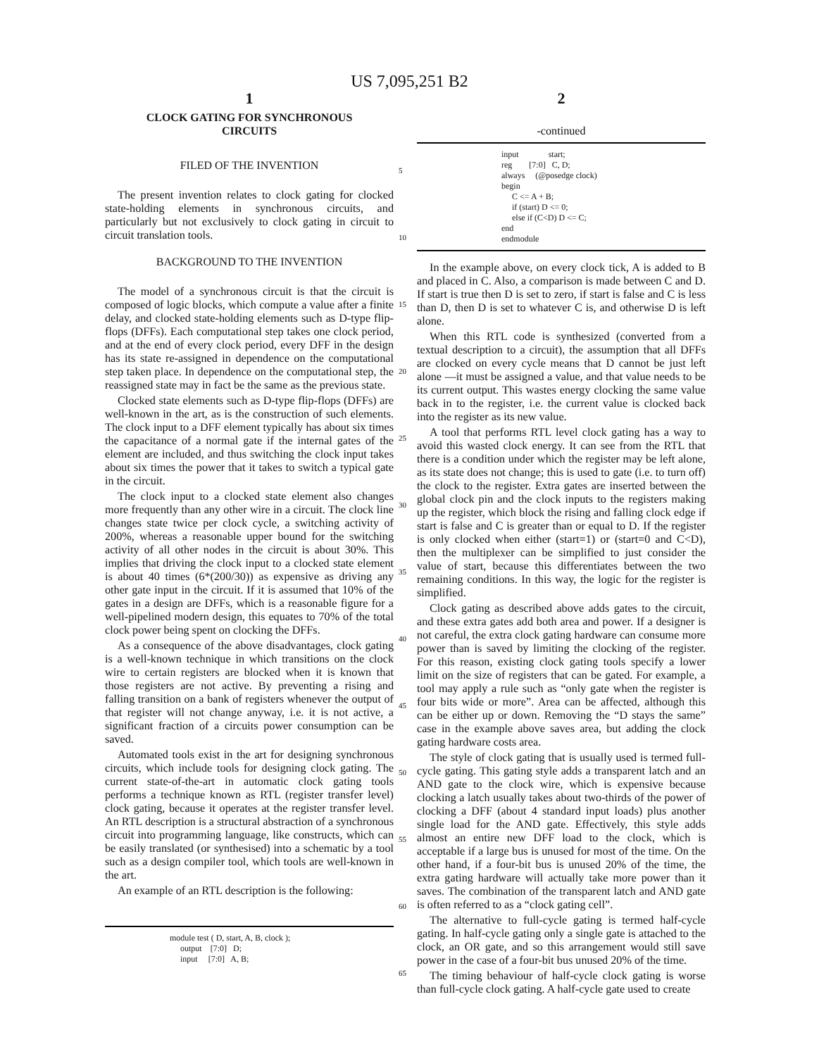US 7,095,251 B2
1
CLOCK GATING FOR SYNCHRONOUS
CIRCUITS
FILED OF THE INVENTION
The present invention relates to clock gating for clocked state-holding elements in synchronous circuits, and particularly but not exclusively to clock gating in circuit to circuit translation tools.
BACKGROUND TO THE INVENTION
The model of a synchronous circuit is that the circuit is composed of logic blocks, which compute a value after a finite delay, and clocked state-holding elements such as D-type flip-flops (DFFs). Each computational step takes one clock period, and at the end of every clock period, every DFF in the design has its state re-assigned in dependence on the computational step taken place. In dependence on the computational step, the reassigned state may in fact be the same as the previous state.
Clocked state elements such as D-type flip-flops (DFFs) are well-known in the art, as is the construction of such elements. The clock input to a DFF element typically has about six times the capacitance of a normal gate if the internal gates of the element are included, and thus switching the clock input takes about six times the power that it takes to switch a typical gate in the circuit.
The clock input to a clocked state element also changes more frequently than any other wire in a circuit. The clock line changes state twice per clock cycle, a switching activity of 200%, whereas a reasonable upper bound for the switching activity of all other nodes in the circuit is about 30%. This implies that driving the clock input to a clocked state element is about 40 times (6*(200/30)) as expensive as driving any other gate input in the circuit. If it is assumed that 10% of the gates in a design are DFFs, which is a reasonable figure for a well-pipelined modern design, this equates to 70% of the total clock power being spent on clocking the DFFs.
As a consequence of the above disadvantages, clock gating is a well-known technique in which transitions on the clock wire to certain registers are blocked when it is known that those registers are not active. By preventing a rising and falling transition on a bank of registers whenever the output of that register will not change anyway, i.e. it is not active, a significant fraction of a circuits power consumption can be saved.
Automated tools exist in the art for designing synchronous circuits, which include tools for designing clock gating. The current state-of-the-art in automatic clock gating tools performs a technique known as RTL (register transfer level) clock gating, because it operates at the register transfer level. An RTL description is a structural abstraction of a synchronous circuit into programming language, like constructs, which can be easily translated (or synthesised) into a schematic by a tool such as a design compiler tool, which tools are well-known in the art.
An example of an RTL description is the following:
module test ( D, start, A, B, clock ); output [7:0] D; input [7:0] A, B;
5
10
15
20
25
30
35
40
45
50
55
60
65
2
-continued
input start; reg [7:0] C, D; always (@posedge clock) begin C <= A + B; if (start) D <= 0; else if (C<D) D <= C; end endmodule
In the example above, on every clock tick, A is added to B and placed in C. Also, a comparison is made between C and D. If start is true then D is set to zero, if start is false and C is less than D, then D is set to whatever C is, and otherwise D is left alone.
When this RTL code is synthesized (converted from a textual description to a circuit), the assumption that all DFFs are clocked on every cycle means that D cannot be just left alone —it must be assigned a value, and that value needs to be its current output. This wastes energy clocking the same value back in to the register, i.e. the current value is clocked back into the register as its new value.
A tool that performs RTL level clock gating has a way to avoid this wasted clock energy. It can see from the RTL that there is a condition under which the register may be left alone, as its state does not change; this is used to gate (i.e. to turn off) the clock to the register. Extra gates are inserted between the global clock pin and the clock inputs to the registers making up the register, which block the rising and falling clock edge if start is false and C is greater than or equal to D. If the register is only clocked when either (start=1) or (start=0 and C<D), then the multiplexer can be simplified to just consider the value of start, because this differentiates between the two remaining conditions. In this way, the logic for the register is simplified.
Clock gating as described above adds gates to the circuit, and these extra gates add both area and power. If a designer is not careful, the extra clock gating hardware can consume more power than is saved by limiting the clocking of the register. For this reason, existing clock gating tools specify a lower limit on the size of registers that can be gated. For example, a tool may apply a rule such as “only gate when the register is four bits wide or more”. Area can be affected, although this can be either up or down. Removing the “D stays the same” case in the example above saves area, but adding the clock gating hardware costs area.
The style of clock gating that is usually used is termed full-cycle gating. This gating style adds a transparent latch and an AND gate to the clock wire, which is expensive because clocking a latch usually takes about two-thirds of the power of clocking a DFF (about 4 standard input loads) plus another single load for the AND gate. Effectively, this style adds almost an entire new DFF load to the clock, which is acceptable if a large bus is unused for most of the time. On the other hand, if a four-bit bus is unused 20% of the time, the extra gating hardware will actually take more power than it saves. The combination of the transparent latch and AND gate is often referred to as a “clock gating cell”.
The alternative to full-cycle gating is termed half-cycle gating. In half-cycle gating only a single gate is attached to the clock, an OR gate, and so this arrangement would still save power in the case of a four-bit bus unused 20% of the time.
The timing behaviour of half-cycle clock gating is worse than full-cycle clock gating. A half-cycle gate used to create